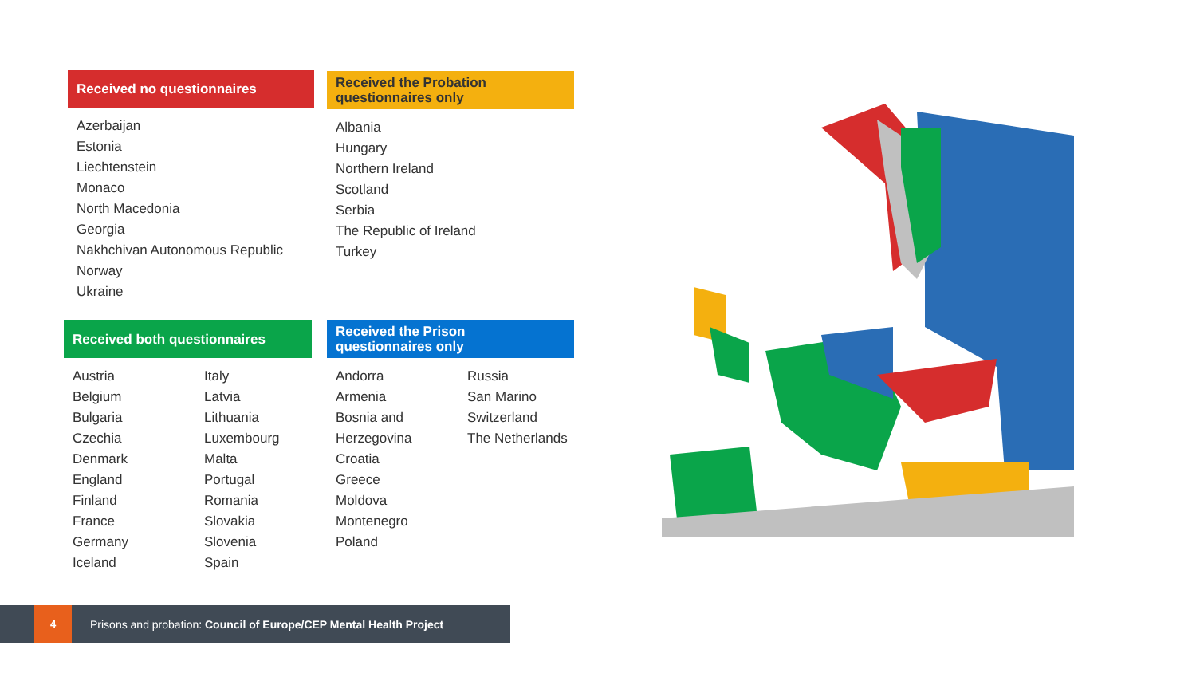Received no questionnaires
Azerbaijan
Estonia
Liechtenstein
Monaco
North Macedonia
Georgia
Nakhchivan Autonomous Republic
Norway
Ukraine
Received the Probation
questionnaires only
Albania
Hungary
Northern Ireland
Scotland
Serbia
The Republic of Ireland
Turkey
Received both questionnaires
Austria
Belgium
Bulgaria
Czechia
Denmark
England
Finland
France
Germany
Iceland
Italy
Latvia
Lithuania
Luxembourg
Malta
Portugal
Romania
Slovakia
Slovenia
Spain
Received the Prison
questionnaires only
Andorra
Armenia
Bosnia and
Herzegovina
Croatia
Greece
Moldova
Montenegro
Poland
Russia
San Marino
Switzerland
The Netherlands
4
Prisons and probation: Council of Europe/CEP Mental Health Project